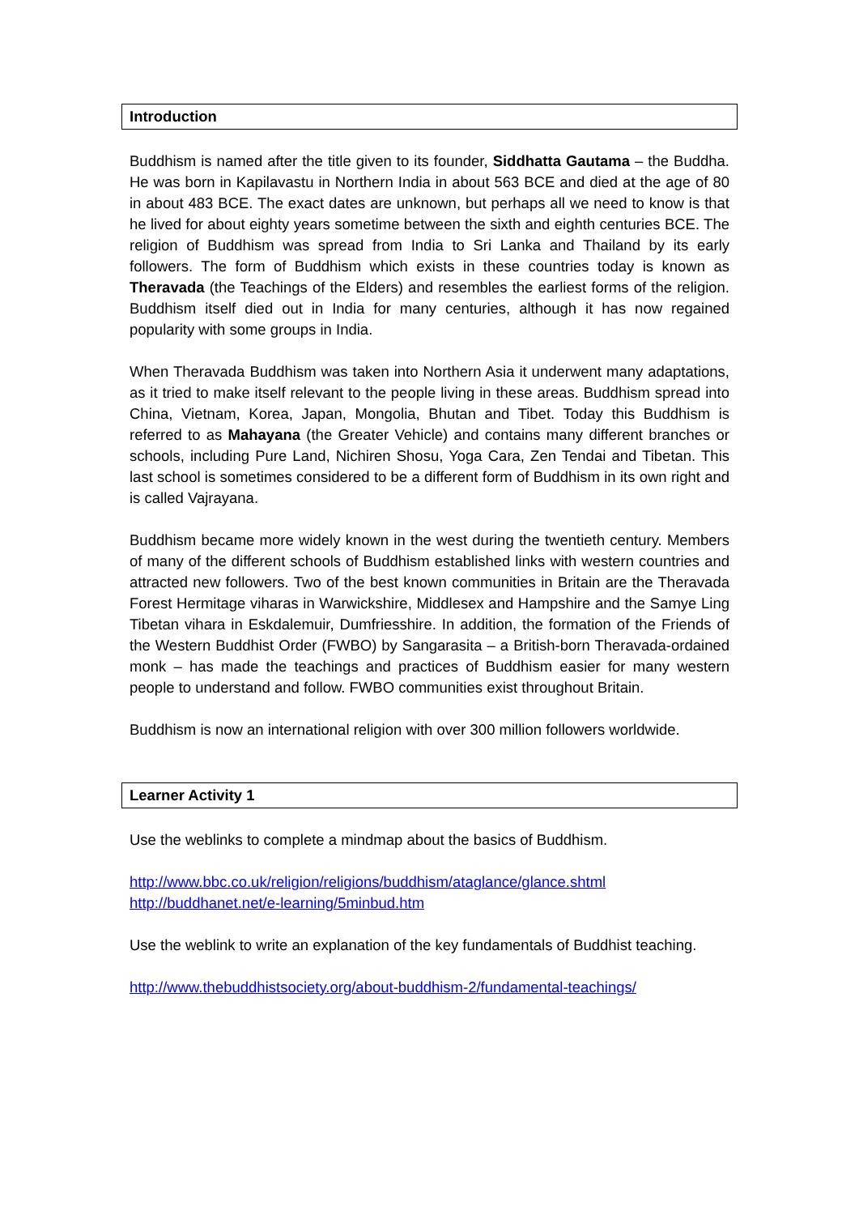Introduction
Buddhism is named after the title given to its founder, Siddhatta Gautama – the Buddha. He was born in Kapilavastu in Northern India in about 563 BCE and died at the age of 80 in about 483 BCE. The exact dates are unknown, but perhaps all we need to know is that he lived for about eighty years sometime between the sixth and eighth centuries BCE. The religion of Buddhism was spread from India to Sri Lanka and Thailand by its early followers. The form of Buddhism which exists in these countries today is known as Theravada (the Teachings of the Elders) and resembles the earliest forms of the religion. Buddhism itself died out in India for many centuries, although it has now regained popularity with some groups in India.
When Theravada Buddhism was taken into Northern Asia it underwent many adaptations, as it tried to make itself relevant to the people living in these areas. Buddhism spread into China, Vietnam, Korea, Japan, Mongolia, Bhutan and Tibet. Today this Buddhism is referred to as Mahayana (the Greater Vehicle) and contains many different branches or schools, including Pure Land, Nichiren Shosu, Yoga Cara, Zen Tendai and Tibetan. This last school is sometimes considered to be a different form of Buddhism in its own right and is called Vajrayana.
Buddhism became more widely known in the west during the twentieth century. Members of many of the different schools of Buddhism established links with western countries and attracted new followers. Two of the best known communities in Britain are the Theravada Forest Hermitage viharas in Warwickshire, Middlesex and Hampshire and the Samye Ling Tibetan vihara in Eskdalemuir, Dumfriesshire. In addition, the formation of the Friends of the Western Buddhist Order (FWBO) by Sangarasita – a British-born Theravada-ordained monk – has made the teachings and practices of Buddhism easier for many western people to understand and follow. FWBO communities exist throughout Britain.
Buddhism is now an international religion with over 300 million followers worldwide.
Learner Activity 1
Use the weblinks to complete a mindmap about the basics of Buddhism.
http://www.bbc.co.uk/religion/religions/buddhism/ataglance/glance.shtml
http://buddhanet.net/e-learning/5minbud.htm
Use the weblink to write an explanation of the key fundamentals of Buddhist teaching.
http://www.thebuddhistsociety.org/about-buddhism-2/fundamental-teachings/